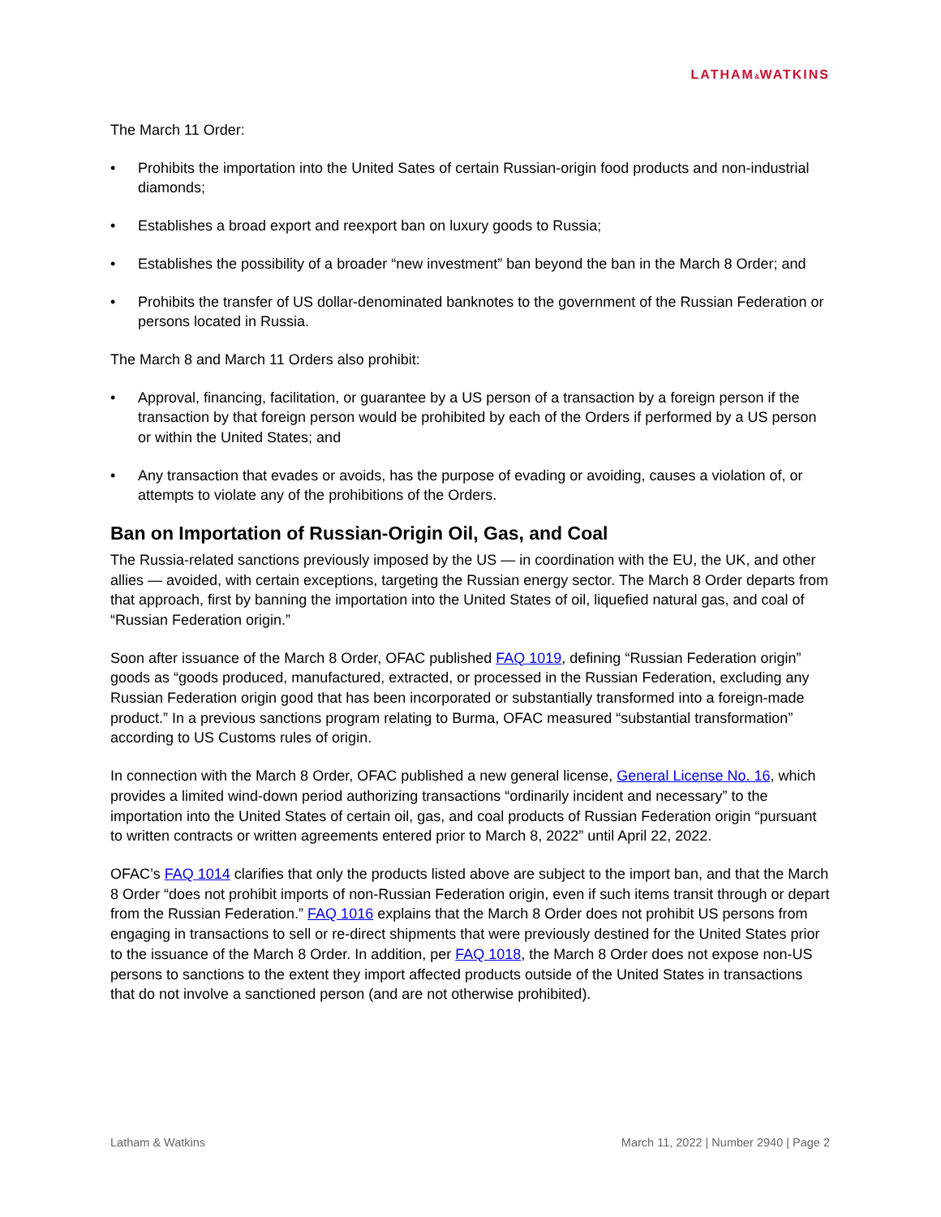LATHAM&WATKINS
The March 11 Order:
• Prohibits the importation into the United Sates of certain Russian-origin food products and non-industrial diamonds;
• Establishes a broad export and reexport ban on luxury goods to Russia;
• Establishes the possibility of a broader “new investment” ban beyond the ban in the March 8 Order; and
• Prohibits the transfer of US dollar-denominated banknotes to the government of the Russian Federation or persons located in Russia.
The March 8 and March 11 Orders also prohibit:
• Approval, financing, facilitation, or guarantee by a US person of a transaction by a foreign person if the transaction by that foreign person would be prohibited by each of the Orders if performed by a US person or within the United States; and
• Any transaction that evades or avoids, has the purpose of evading or avoiding, causes a violation of, or attempts to violate any of the prohibitions of the Orders.
Ban on Importation of Russian-Origin Oil, Gas, and Coal
The Russia-related sanctions previously imposed by the US — in coordination with the EU, the UK, and other allies — avoided, with certain exceptions, targeting the Russian energy sector. The March 8 Order departs from that approach, first by banning the importation into the United States of oil, liquefied natural gas, and coal of “Russian Federation origin.”
Soon after issuance of the March 8 Order, OFAC published FAQ 1019, defining “Russian Federation origin” goods as “goods produced, manufactured, extracted, or processed in the Russian Federation, excluding any Russian Federation origin good that has been incorporated or substantially transformed into a foreign-made product.” In a previous sanctions program relating to Burma, OFAC measured “substantial transformation” according to US Customs rules of origin.
In connection with the March 8 Order, OFAC published a new general license, General License No. 16, which provides a limited wind-down period authorizing transactions “ordinarily incident and necessary” to the importation into the United States of certain oil, gas, and coal products of Russian Federation origin “pursuant to written contracts or written agreements entered prior to March 8, 2022” until April 22, 2022.
OFAC’s FAQ 1014 clarifies that only the products listed above are subject to the import ban, and that the March 8 Order “does not prohibit imports of non-Russian Federation origin, even if such items transit through or depart from the Russian Federation.” FAQ 1016 explains that the March 8 Order does not prohibit US persons from engaging in transactions to sell or re-direct shipments that were previously destined for the United States prior to the issuance of the March 8 Order. In addition, per FAQ 1018, the March 8 Order does not expose non-US persons to sanctions to the extent they import affected products outside of the United States in transactions that do not involve a sanctioned person (and are not otherwise prohibited).
Latham & Watkins March 11, 2022 | Number 2940 | Page 2